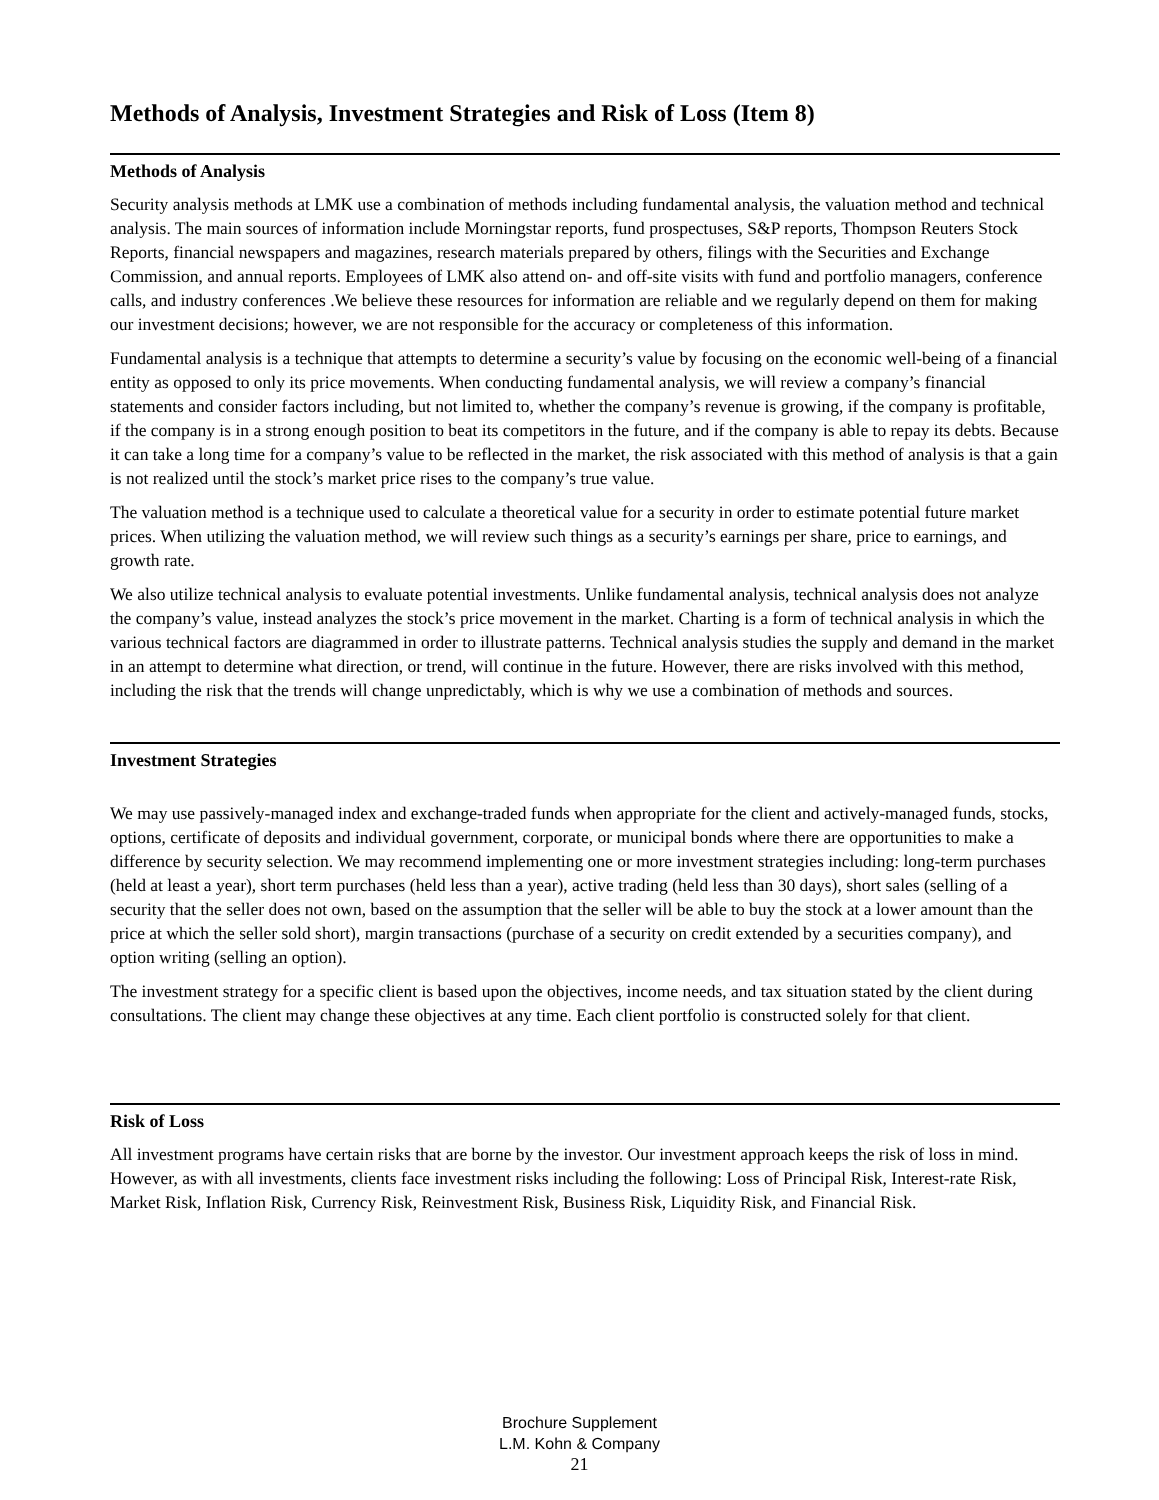Methods of Analysis, Investment Strategies and Risk of Loss (Item 8)
Methods of Analysis
Security analysis methods at LMK use a combination of methods including fundamental analysis, the valuation method and technical analysis. The main sources of information include Morningstar reports, fund prospectuses, S&P reports, Thompson Reuters Stock Reports, financial newspapers and magazines, research materials prepared by others, filings with the Securities and Exchange Commission, and annual reports. Employees of LMK also attend on- and off-site visits with fund and portfolio managers, conference calls, and industry conferences .We believe these resources for information are reliable and we regularly depend on them for making our investment decisions; however, we are not responsible for the accuracy or completeness of this information.
Fundamental analysis is a technique that attempts to determine a security’s value by focusing on the economic well-being of a financial entity as opposed to only its price movements. When conducting fundamental analysis, we will review a company’s financial statements and consider factors including, but not limited to, whether the company’s revenue is growing, if the company is profitable, if the company is in a strong enough position to beat its competitors in the future, and if the company is able to repay its debts. Because it can take a long time for a company’s value to be reflected in the market, the risk associated with this method of analysis is that a gain is not realized until the stock’s market price rises to the company’s true value.
The valuation method is a technique used to calculate a theoretical value for a security in order to estimate potential future market prices. When utilizing the valuation method, we will review such things as a security’s earnings per share, price to earnings, and growth rate.
We also utilize technical analysis to evaluate potential investments. Unlike fundamental analysis, technical analysis does not analyze the company’s value, instead analyzes the stock’s price movement in the market. Charting is a form of technical analysis in which the various technical factors are diagrammed in order to illustrate patterns. Technical analysis studies the supply and demand in the market in an attempt to determine what direction, or trend, will continue in the future. However, there are risks involved with this method, including the risk that the trends will change unpredictably, which is why we use a combination of methods and sources.
Investment Strategies
We may use passively-managed index and exchange-traded funds when appropriate for the client and actively-managed funds, stocks, options, certificate of deposits and individual government, corporate, or municipal bonds where there are opportunities to make a difference by security selection. We may recommend implementing one or more investment strategies including: long-term purchases (held at least a year), short term purchases (held less than a year), active trading (held less than 30 days), short sales (selling of a security that the seller does not own, based on the assumption that the seller will be able to buy the stock at a lower amount than the price at which the seller sold short), margin transactions (purchase of a security on credit extended by a securities company), and option writing (selling an option).
The investment strategy for a specific client is based upon the objectives, income needs, and tax situation stated by the client during consultations. The client may change these objectives at any time. Each client portfolio is constructed solely for that client.
Risk of Loss
All investment programs have certain risks that are borne by the investor. Our investment approach keeps the risk of loss in mind. However, as with all investments, clients face investment risks including the following: Loss of Principal Risk, Interest-rate Risk, Market Risk, Inflation Risk, Currency Risk, Reinvestment Risk, Business Risk, Liquidity Risk, and Financial Risk.
Brochure Supplement
L.M. Kohn & Company
21